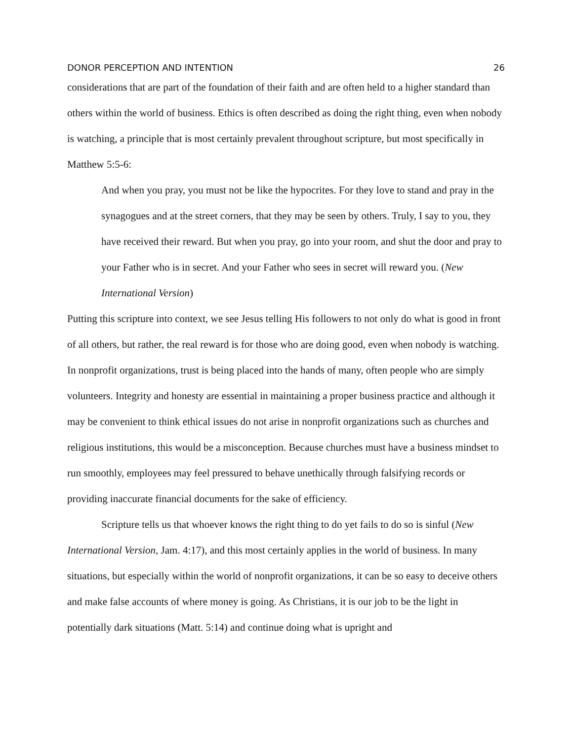DONOR PERCEPTION AND INTENTION 26
considerations that are part of the foundation of their faith and are often held to a higher standard than others within the world of business. Ethics is often described as doing the right thing, even when nobody is watching, a principle that is most certainly prevalent throughout scripture, but most specifically in Matthew 5:5-6:
And when you pray, you must not be like the hypocrites. For they love to stand and pray in the synagogues and at the street corners, that they may be seen by others. Truly, I say to you, they have received their reward. But when you pray, go into your room, and shut the door and pray to your Father who is in secret. And your Father who sees in secret will reward you. (New International Version)
Putting this scripture into context, we see Jesus telling His followers to not only do what is good in front of all others, but rather, the real reward is for those who are doing good, even when nobody is watching. In nonprofit organizations, trust is being placed into the hands of many, often people who are simply volunteers. Integrity and honesty are essential in maintaining a proper business practice and although it may be convenient to think ethical issues do not arise in nonprofit organizations such as churches and religious institutions, this would be a misconception. Because churches must have a business mindset to run smoothly, employees may feel pressured to behave unethically through falsifying records or providing inaccurate financial documents for the sake of efficiency.
Scripture tells us that whoever knows the right thing to do yet fails to do so is sinful (New International Version, Jam. 4:17), and this most certainly applies in the world of business. In many situations, but especially within the world of nonprofit organizations, it can be so easy to deceive others and make false accounts of where money is going. As Christians, it is our job to be the light in potentially dark situations (Matt. 5:14) and continue doing what is upright and